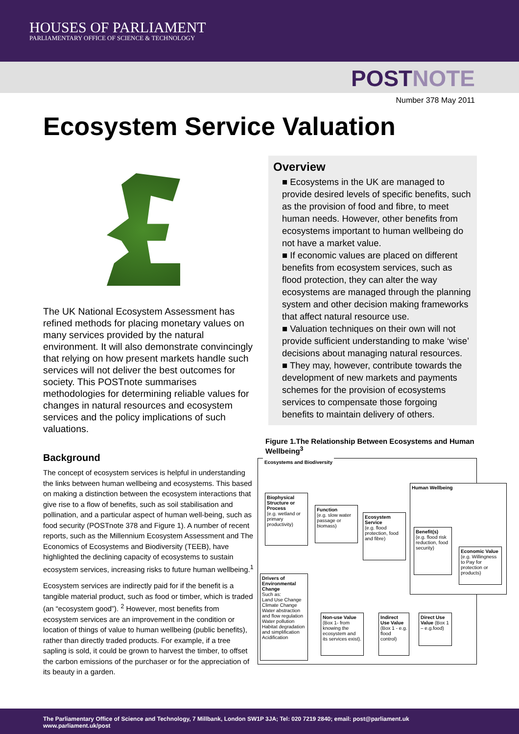HOUSES OF PARLIAMENT
PARLIAMENTARY OFFICE OF SCIENCE & TECHNOLOGY
POSTNOTE
Number 378 May 2011
Ecosystem Service Valuation
The UK National Ecosystem Assessment has refined methods for placing monetary values on many services provided by the natural environment. It will also demonstrate convincingly that relying on how present markets handle such services will not deliver the best outcomes for society. This POSTnote summarises methodologies for determining reliable values for changes in natural resources and ecosystem services and the policy implications of such valuations.
Background
The concept of ecosystem services is helpful in understanding the links between human wellbeing and ecosystems. This based on making a distinction between the ecosystem interactions that give rise to a flow of benefits, such as soil stabilisation and pollination, and a particular aspect of human well-being, such as food security (POSTnote 378 and Figure 1). A number of recent reports, such as the Millennium Ecosystem Assessment and The Economics of Ecosystems and Biodiversity (TEEB), have highlighted the declining capacity of ecosystems to sustain ecosystem services, increasing risks to future human wellbeing.<sup>1</sup>
Ecosystem services are indirectly paid for if the benefit is a tangible material product, such as food or timber, which is traded (an “ecosystem good”). <sup>2</sup> However, most benefits from ecosystem services are an improvement in the condition or location of things of value to human wellbeing (public benefits), rather than directly traded products. For example, if a tree sapling is sold, it could be grown to harvest the timber, to offset the carbon emissions of the purchaser or for the appreciation of its beauty in a garden.
Overview
■ Ecosystems in the UK are managed to provide desired levels of specific benefits, such as the provision of food and fibre, to meet human needs. However, other benefits from ecosystems important to human wellbeing do not have a market value.
■ If economic values are placed on different benefits from ecosystem services, such as flood protection, they can alter the way ecosystems are managed through the planning system and other decision making frameworks that affect natural resource use.
■ Valuation techniques on their own will not provide sufficient understanding to make ‘wise’ decisions about managing natural resources.
■ They may, however, contribute towards the development of new markets and payments schemes for the provision of ecosystems services to compensate those forgoing benefits to maintain delivery of others.
Figure 1.The Relationship Between Ecosystems and Human Wellbeing<sup>3</sup>
Ecosystems and Biodiversity
Human Wellbeing
Biophysical Structure or Process
(e.g. wetland or primary productivity)
Function
(e.g. slow water passage or biomass)
Ecosystem Service
(e.g. flood protection, food and fibre)
Benefit(s)
(e.g. flood risk reduction, food security)
Economic Value
(e.g. Willingness to Pay for protection or products)
Drivers of Environmental Change
Such as:
Land Use Change
Climate Change
Water abstraction and flow regulation
Water pollution
Habitat degradation and simplification
Acidification
Non-use Value
(Box 1- from knowing the ecosystem and its services exist).
Indirect Use Value
(Box 1 - e.g. flood control)
Direct Use Value (Box 1 – e.g.food)
The Parliamentary Office of Science and Technology, 7 Millbank, London SW1P 3JA; Tel: 020 7219 2840; email: post@parliament.uk www.parliament.uk/post